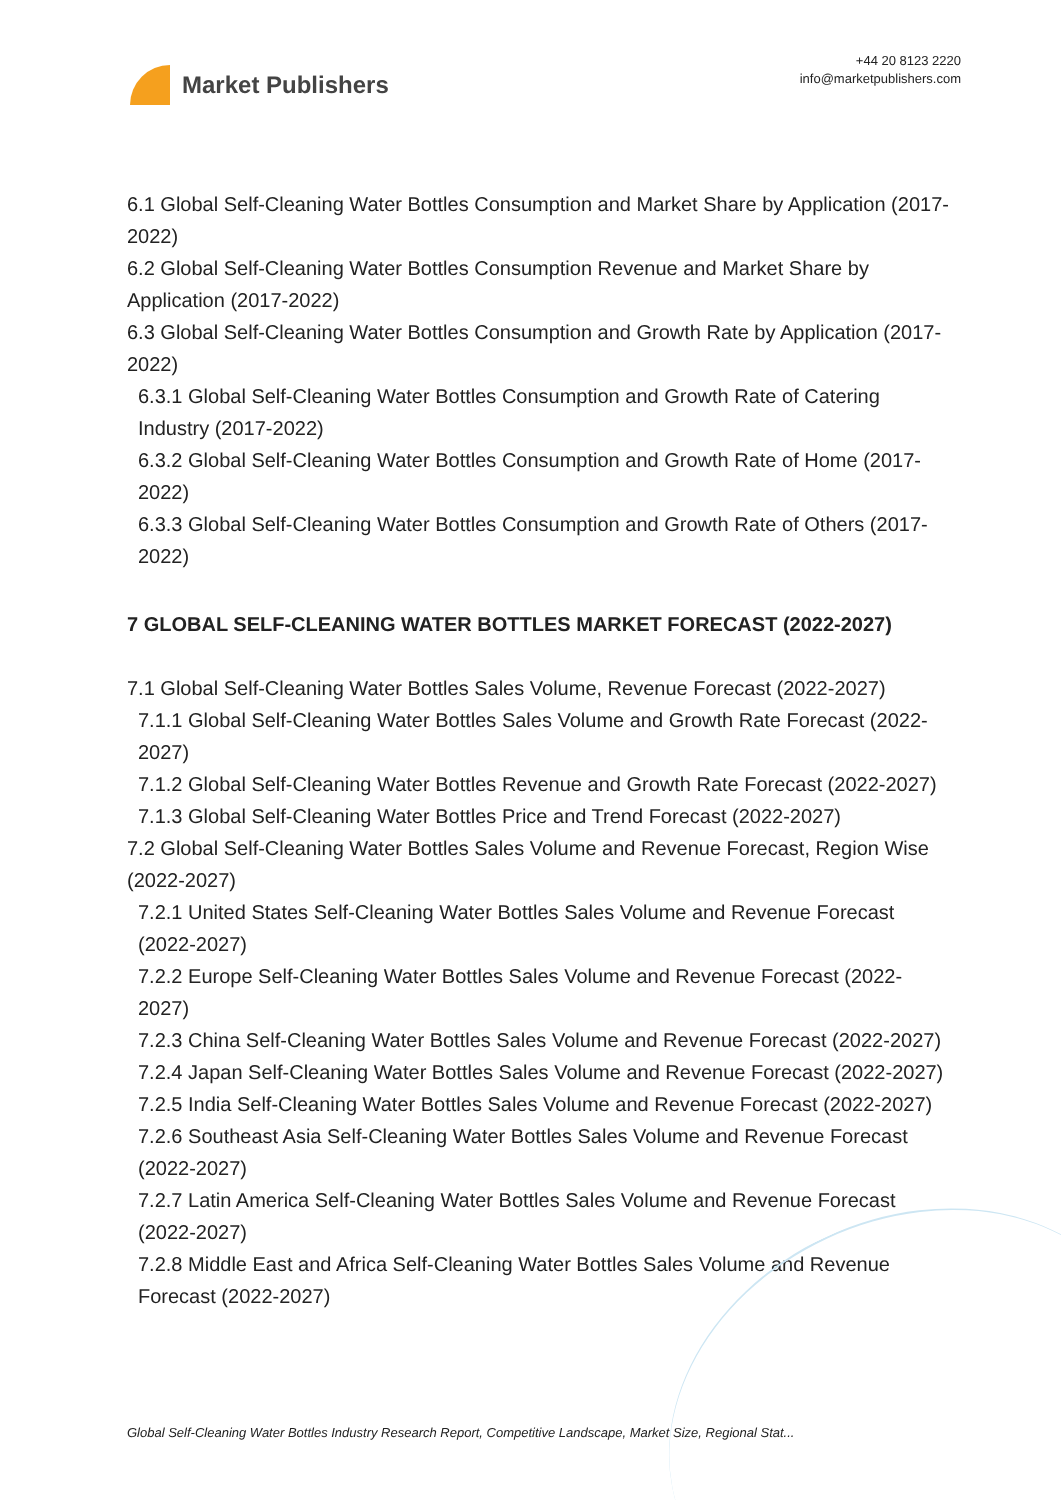Market Publishers
+44 20 8123 2220
info@marketpublishers.com
6.1 Global Self-Cleaning Water Bottles Consumption and Market Share by Application (2017-2022)
6.2 Global Self-Cleaning Water Bottles Consumption Revenue and Market Share by Application (2017-2022)
6.3 Global Self-Cleaning Water Bottles Consumption and Growth Rate by Application (2017-2022)
6.3.1 Global Self-Cleaning Water Bottles Consumption and Growth Rate of Catering Industry (2017-2022)
6.3.2 Global Self-Cleaning Water Bottles Consumption and Growth Rate of Home (2017-2022)
6.3.3 Global Self-Cleaning Water Bottles Consumption and Growth Rate of Others (2017-2022)
7 GLOBAL SELF-CLEANING WATER BOTTLES MARKET FORECAST (2022-2027)
7.1 Global Self-Cleaning Water Bottles Sales Volume, Revenue Forecast (2022-2027)
7.1.1 Global Self-Cleaning Water Bottles Sales Volume and Growth Rate Forecast (2022-2027)
7.1.2 Global Self-Cleaning Water Bottles Revenue and Growth Rate Forecast (2022-2027)
7.1.3 Global Self-Cleaning Water Bottles Price and Trend Forecast (2022-2027)
7.2 Global Self-Cleaning Water Bottles Sales Volume and Revenue Forecast, Region Wise (2022-2027)
7.2.1 United States Self-Cleaning Water Bottles Sales Volume and Revenue Forecast (2022-2027)
7.2.2 Europe Self-Cleaning Water Bottles Sales Volume and Revenue Forecast (2022-2027)
7.2.3 China Self-Cleaning Water Bottles Sales Volume and Revenue Forecast (2022-2027)
7.2.4 Japan Self-Cleaning Water Bottles Sales Volume and Revenue Forecast (2022-2027)
7.2.5 India Self-Cleaning Water Bottles Sales Volume and Revenue Forecast (2022-2027)
7.2.6 Southeast Asia Self-Cleaning Water Bottles Sales Volume and Revenue Forecast (2022-2027)
7.2.7 Latin America Self-Cleaning Water Bottles Sales Volume and Revenue Forecast (2022-2027)
7.2.8 Middle East and Africa Self-Cleaning Water Bottles Sales Volume and Revenue Forecast (2022-2027)
Global Self-Cleaning Water Bottles Industry Research Report, Competitive Landscape, Market Size, Regional Stat...